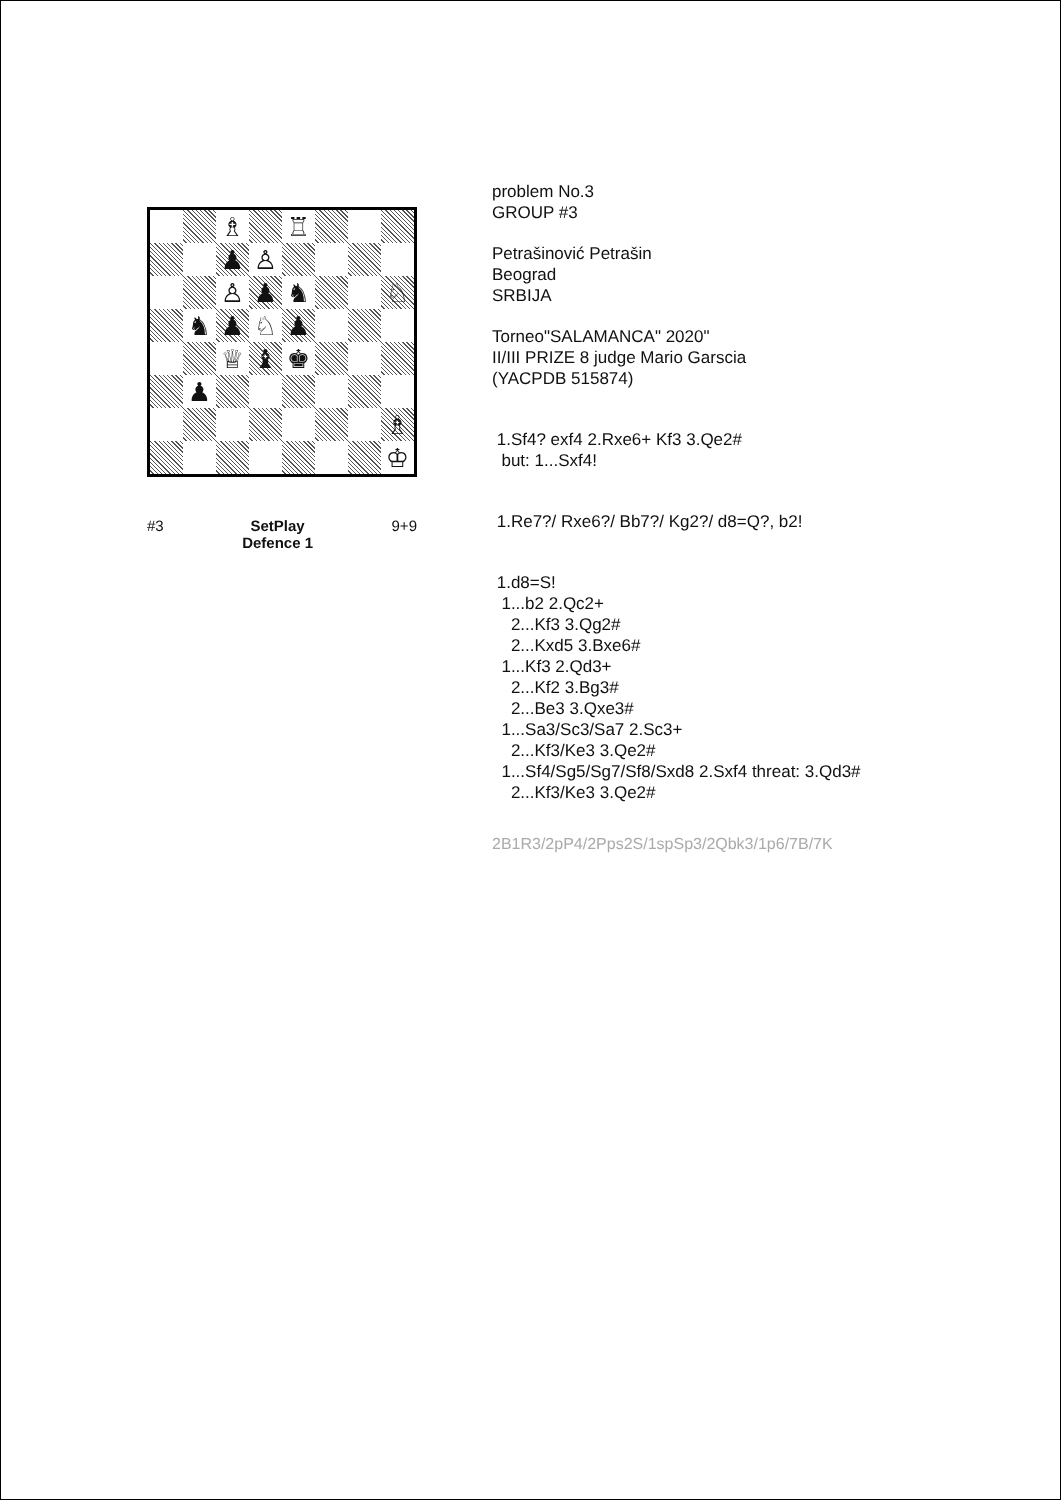♗
♖
♟
♙
♙
♟
♞
♘
♞
♟
♘
♟
♕
♝
♚
♟
♗
♔
#3 SetPlay
Defence 1 9+9
problem No.3
GROUP #3
Petrašinović Petrašin
Beograd
SRBIJA
Torneo"SALAMANCA" 2020"
II/III PRIZE 8 judge Mario Garscia
(YACPDB 515874)
1.Sf4? exf4 2.Rxe6+ Kf3 3.Qe2#
but: 1...Sxf4!
1.Re7?/ Rxe6?/ Bb7?/ Kg2?/ d8=Q?, b2!
1.d8=S!
1...b2 2.Qc2+
2...Kf3 3.Qg2#
2...Kxd5 3.Bxe6#
1...Kf3 2.Qd3+
2...Kf2 3.Bg3#
2...Be3 3.Qxe3#
1...Sa3/Sc3/Sa7 2.Sc3+
2...Kf3/Ke3 3.Qe2#
1...Sf4/Sg5/Sg7/Sf8/Sxd8 2.Sxf4 threat: 3.Qd3#
2...Kf3/Ke3 3.Qe2#
2B1R3/2pP4/2Pps2S/1spSp3/2Qbk3/1p6/7B/7K